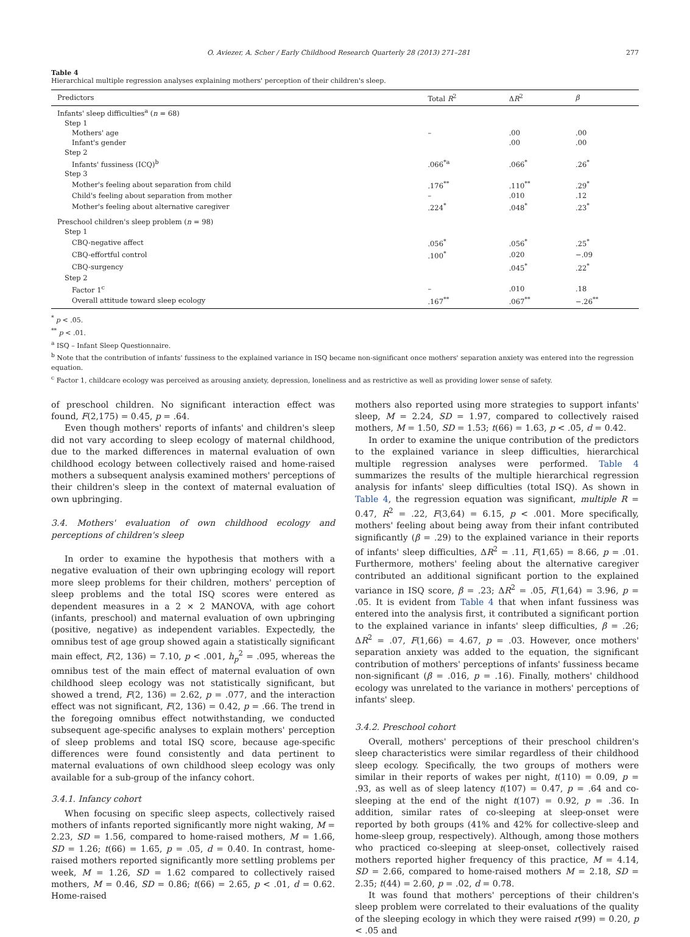O. Aviezer, A. Scher / Early Childhood Research Quarterly 28 (2013) 271–281 277
Table 4
Hierarchical multiple regression analyses explaining mothers' perception of their children's sleep.
| Predictors | Total R<sup>2</sup> | Δ R<sup>2</sup> | β |
| --- | --- | --- | --- |
| Infants' sleep difficulties<sup>a</sup> ( n = 68) | | | |
| Step 1 | | | |
| Mothers' age | – | .00 | .00 |
| Infant's gender | | .00 | .00 |
| Step 2 | | | |
| Infants' fussiness (ICQ)<sup>b</sup> | .066<sup>*a</sup> | .066<sup>*</sup> | .26<sup>*</sup> |
| Step 3 | | | |
| Mother's feeling about separation from child | .176<sup>**</sup> | .110<sup>**</sup> | .29<sup>*</sup> |
| Child's feeling about separation from mother | – | .010 | .12 |
| Mother's feeling about alternative caregiver | .224<sup>*</sup> | .048<sup>*</sup> | .23<sup>*</sup> |
| Preschool children's sleep problem ( n = 98) | | | |
| Step 1 | | | |
| CBQ-negative affect | .056<sup>*</sup> | .056<sup>*</sup> | .25<sup>*</sup> |
| CBQ-effortful control | .100<sup>*</sup> | .020 | −.09 |
| CBQ-surgency | | .045<sup>*</sup> | .22<sup>*</sup> |
| Step 2 | | | |
| Factor 1<sup>c</sup> | – | .010 | .18 |
| Overall attitude toward sleep ecology | .167<sup>**</sup> | .067<sup>**</sup> | −.26<sup>**</sup> |
<sup>*</sup> p < .05.
<sup>**</sup> p < .01.
<sup>a</sup> ISQ – Infant Sleep Questionnaire.
<sup>b</sup> Note that the contribution of infants' fussiness to the explained variance in ISQ became non-significant once mothers' separation anxiety was entered into the regression equation.
<sup>c</sup> Factor 1, childcare ecology was perceived as arousing anxiety, depression, loneliness and as restrictive as well as providing lower sense of safety.
of preschool children. No significant interaction effect was found, F(2,175) = 0.45, p = .64.
Even though mothers' reports of infants' and children's sleep did not vary according to sleep ecology of maternal childhood, due to the marked differences in maternal evaluation of own childhood ecology between collectively raised and home-raised mothers a subsequent analysis examined mothers' perceptions of their children's sleep in the context of maternal evaluation of own upbringing.
3.4. Mothers' evaluation of own childhood ecology and perceptions of children's sleep
In order to examine the hypothesis that mothers with a negative evaluation of their own upbringing ecology will report more sleep problems for their children, mothers' perception of sleep problems and the total ISQ scores were entered as dependent measures in a 2 × 2 MANOVA, with age cohort (infants, preschool) and maternal evaluation of own upbringing (positive, negative) as independent variables. Expectedly, the omnibus test of age group showed again a statistically significant main effect, F(2, 136) = 7.10, p < .001, h<sub>p</sub><sup>2</sup> = .095, whereas the omnibus test of the main effect of maternal evaluation of own childhood sleep ecology was not statistically significant, but showed a trend, F(2, 136) = 2.62, p = .077, and the interaction effect was not significant, F(2, 136) = 0.42, p = .66. The trend in the foregoing omnibus effect notwithstanding, we conducted subsequent age-specific analyses to explain mothers' perception of sleep problems and total ISQ score, because age-specific differences were found consistently and data pertinent to maternal evaluations of own childhood sleep ecology was only available for a sub-group of the infancy cohort.
3.4.1. Infancy cohort
When focusing on specific sleep aspects, collectively raised mothers of infants reported significantly more night waking, M = 2.23, SD = 1.56, compared to home-raised mothers, M = 1.66, SD = 1.26; t(66) = 1.65, p = .05, d = 0.40. In contrast, home-raised mothers reported significantly more settling problems per week, M = 1.26, SD = 1.62 compared to collectively raised mothers, M = 0.46, SD = 0.86; t(66) = 2.65, p < .01, d = 0.62. Home-raised
mothers also reported using more strategies to support infants' sleep, M = 2.24, SD = 1.97, compared to collectively raised mothers, M = 1.50, SD = 1.53; t(66) = 1.63, p < .05, d = 0.42.
In order to examine the unique contribution of the predictors to the explained variance in sleep difficulties, hierarchical multiple regression analyses were performed. Table 4 summarizes the results of the multiple hierarchical regression analysis for infants' sleep difficulties (total ISQ). As shown in Table 4, the regression equation was significant, multiple R = 0.47, R<sup>2</sup> = .22, F(3,64) = 6.15, p < .001. More specifically, mothers' feeling about being away from their infant contributed significantly (β = .29) to the explained variance in their reports of infants' sleep difficulties, ΔR<sup>2</sup> = .11, F(1,65) = 8.66, p = .01. Furthermore, mothers' feeling about the alternative caregiver contributed an additional significant portion to the explained variance in ISQ score, β = .23; ΔR<sup>2</sup> = .05, F(1,64) = 3.96, p = .05. It is evident from Table 4 that when infant fussiness was entered into the analysis first, it contributed a significant portion to the explained variance in infants' sleep difficulties, β = .26; ΔR<sup>2</sup> = .07, F(1,66) = 4.67, p = .03. However, once mothers' separation anxiety was added to the equation, the significant contribution of mothers' perceptions of infants' fussiness became non-significant (β = .016, p = .16). Finally, mothers' childhood ecology was unrelated to the variance in mothers' perceptions of infants' sleep.
3.4.2. Preschool cohort
Overall, mothers' perceptions of their preschool children's sleep characteristics were similar regardless of their childhood sleep ecology. Specifically, the two groups of mothers were similar in their reports of wakes per night, t(110) = 0.09, p = .93, as well as of sleep latency t(107) = 0.47, p = .64 and co-sleeping at the end of the night t(107) = 0.92, p = .36. In addition, similar rates of co-sleeping at sleep-onset were reported by both groups (41% and 42% for collective-sleep and home-sleep group, respectively). Although, among those mothers who practiced co-sleeping at sleep-onset, collectively raised mothers reported higher frequency of this practice, M = 4.14, SD = 2.66, compared to home-raised mothers M = 2.18, SD = 2.35; t(44) = 2.60, p = .02, d = 0.78.
It was found that mothers' perceptions of their children's sleep problem were correlated to their evaluations of the quality of the sleeping ecology in which they were raised r(99) = 0.20, p < .05 and